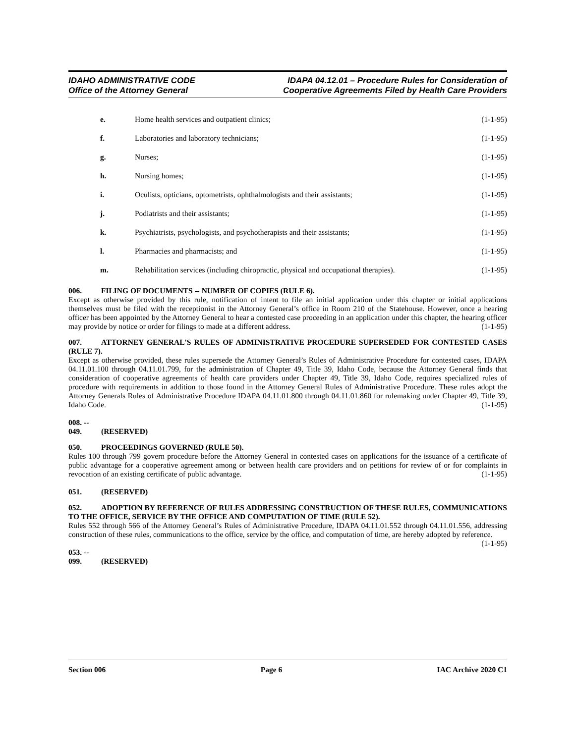IDAHO ADMINISTRATIVE CODE
Office of the Attorney General
IDAPA 04.12.01 – Procedure Rules for Consideration of
Cooperative Agreements Filed by Health Care Providers
e. Home health services and outpatient clinics; (1-1-95)
f. Laboratories and laboratory technicians; (1-1-95)
g. Nurses; (1-1-95)
h. Nursing homes; (1-1-95)
i. Oculists, opticians, optometrists, ophthalmologists and their assistants; (1-1-95)
j. Podiatrists and their assistants; (1-1-95)
k. Psychiatrists, psychologists, and psychotherapists and their assistants; (1-1-95)
l. Pharmacies and pharmacists; and (1-1-95)
m. Rehabilitation services (including chiropractic, physical and occupational therapies). (1-1-95)
006. FILING OF DOCUMENTS -- NUMBER OF COPIES (RULE 6).
Except as otherwise provided by this rule, notification of intent to file an initial application under this chapter or initial applications themselves must be filed with the receptionist in the Attorney General’s office in Room 210 of the Statehouse. However, once a hearing officer has been appointed by the Attorney General to hear a contested case proceeding in an application under this chapter, the hearing officer may provide by notice or order for filings to made at a different address. (1-1-95)
007. ATTORNEY GENERAL'S RULES OF ADMINISTRATIVE PROCEDURE SUPERSEDED FOR CONTESTED CASES (RULE 7).
Except as otherwise provided, these rules supersede the Attorney General’s Rules of Administrative Procedure for contested cases, IDAPA 04.11.01.100 through 04.11.01.799, for the administration of Chapter 49, Title 39, Idaho Code, because the Attorney General finds that consideration of cooperative agreements of health care providers under Chapter 49, Title 39, Idaho Code, requires specialized rules of procedure with requirements in addition to those found in the Attorney General Rules of Administrative Procedure. These rules adopt the Attorney Generals Rules of Administrative Procedure IDAPA 04.11.01.800 through 04.11.01.860 for rulemaking under Chapter 49, Title 39, Idaho Code. (1-1-95)
008. -- 049. (RESERVED)
050. PROCEEDINGS GOVERNED (RULE 50).
Rules 100 through 799 govern procedure before the Attorney General in contested cases on applications for the issuance of a certificate of public advantage for a cooperative agreement among or between health care providers and on petitions for review of or for complaints in revocation of an existing certificate of public advantage. (1-1-95)
051. (RESERVED)
052. ADOPTION BY REFERENCE OF RULES ADDRESSING CONSTRUCTION OF THESE RULES, COMMUNICATIONS TO THE OFFICE, SERVICE BY THE OFFICE AND COMPUTATION OF TIME (RULE 52).
Rules 552 through 566 of the Attorney General’s Rules of Administrative Procedure, IDAPA 04.11.01.552 through 04.11.01.556, addressing construction of these rules, communications to the office, service by the office, and computation of time, are hereby adopted by reference. (1-1-95)
053. -- 099. (RESERVED)
Section 006 Page 6 IAC Archive 2020 C1